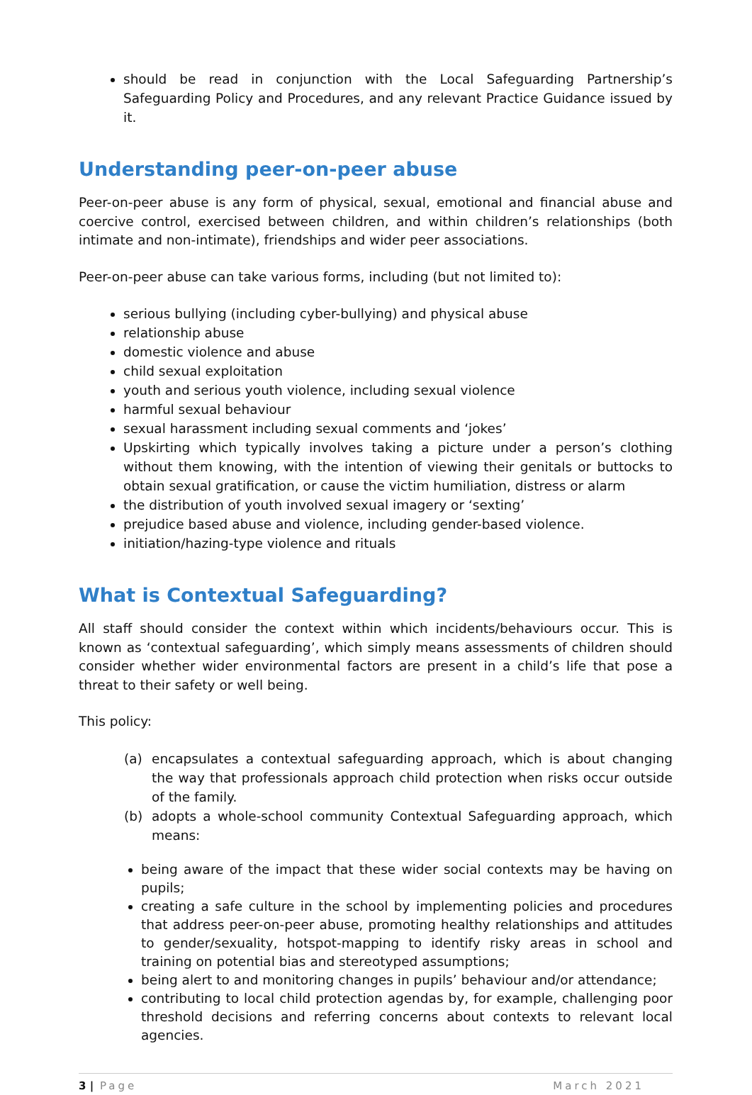should be read in conjunction with the Local Safeguarding Partnership’s Safeguarding Policy and Procedures, and any relevant Practice Guidance issued by it.
Understanding peer-on-peer abuse
Peer-on-peer abuse is any form of physical, sexual, emotional and financial abuse and coercive control, exercised between children, and within children’s relationships (both intimate and non-intimate), friendships and wider peer associations.
Peer-on-peer abuse can take various forms, including (but not limited to):
serious bullying (including cyber-bullying) and physical abuse
relationship abuse
domestic violence and abuse
child sexual exploitation
youth and serious youth violence, including sexual violence
harmful sexual behaviour
sexual harassment including sexual comments and ‘jokes’
Upskirting which typically involves taking a picture under a person’s clothing without them knowing, with the intention of viewing their genitals or buttocks to obtain sexual gratification, or cause the victim humiliation, distress or alarm
the distribution of youth involved sexual imagery or ‘sexting’
prejudice based abuse and violence, including gender-based violence.
initiation/hazing-type violence and rituals
What is Contextual Safeguarding?
All staff should consider the context within which incidents/behaviours occur. This is known as ‘contextual safeguarding’, which simply means assessments of children should consider whether wider environmental factors are present in a child’s life that pose a threat to their safety or well being.
This policy:
(a) encapsulates a contextual safeguarding approach, which is about changing the way that professionals approach child protection when risks occur outside of the family.
(b) adopts a whole-school community Contextual Safeguarding approach, which means:
being aware of the impact that these wider social contexts may be having on pupils;
creating a safe culture in the school by implementing policies and procedures that address peer-on-peer abuse, promoting healthy relationships and attitudes to gender/sexuality, hotspot-mapping to identify risky areas in school and training on potential bias and stereotyped assumptions;
being alert to and monitoring changes in pupils’ behaviour and/or attendance;
contributing to local child protection agendas by, for example, challenging poor threshold decisions and referring concerns about contexts to relevant local agencies.
3 | Page March 2021